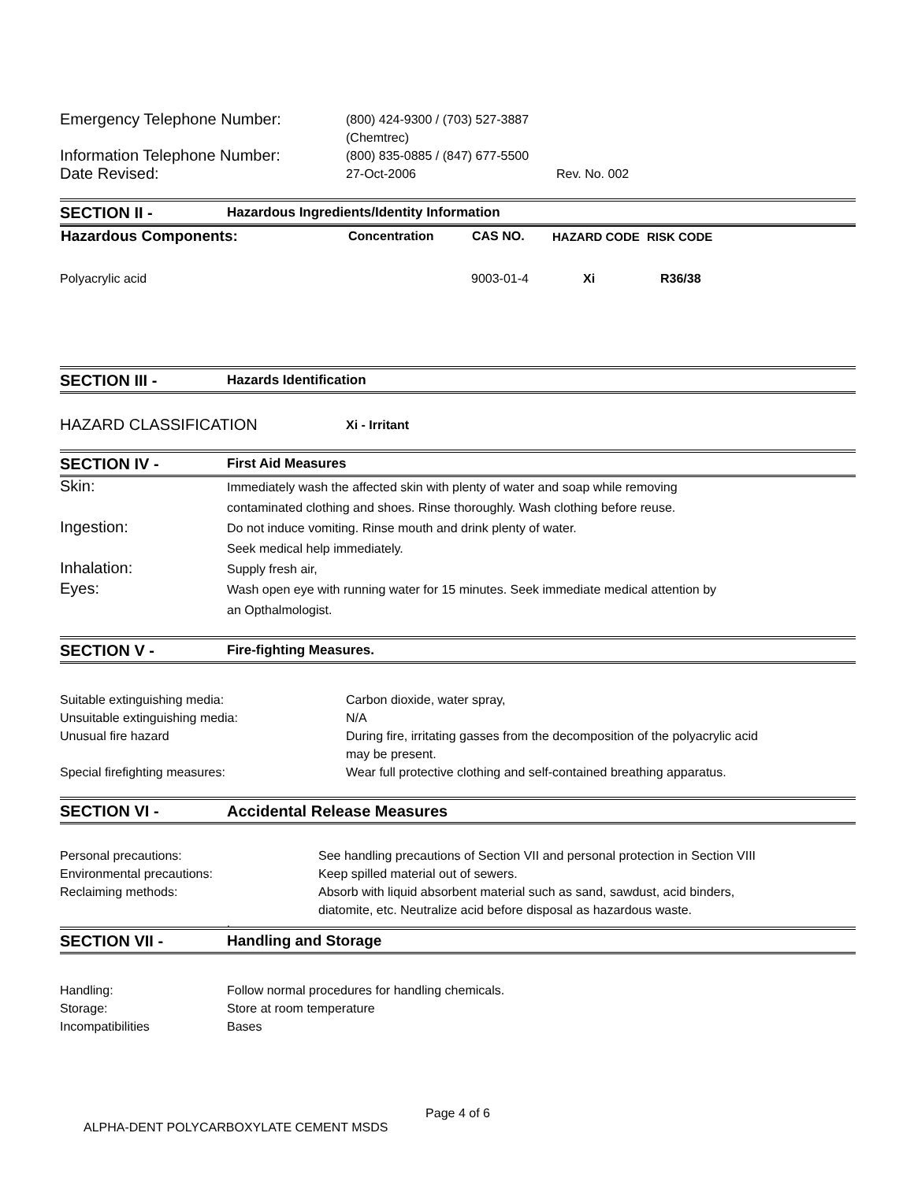| Emergency Telephone Number: | (800) 424-9300 / (703) 527-3887 (Chemtrec) | |
| Information Telephone Number: | (800) 835-0885 / (847) 677-5500 | |
| Date Revised: | 27-Oct-2006 | Rev. No. 002 |
| SECTION II - | Hazardous Ingredients/Identity Information |
| Hazardous Components: | Concentration | CAS NO. | HAZARD CODE | RISK CODE |
| --- | --- | --- | --- | --- |
| Polyacrylic acid | | 9003-01-4 | Xi | R36/38 |
| SECTION III - | Hazards Identification |
| HAZARD CLASSIFICATION | Xi - Irritant |
| SECTION IV - | First Aid Measures |
| Skin: | Immediately wash the affected skin with plenty of water and soap while removing contaminated clothing and shoes. Rinse thoroughly. Wash clothing before reuse. |
| Ingestion: | Do not induce vomiting. Rinse mouth and drink plenty of water. Seek medical help immediately. |
| Inhalation: | Supply fresh air, |
| Eyes: | Wash open eye with running water for 15 minutes. Seek immediate medical attention by an Opthalmologist. |
| SECTION V - | Fire-fighting Measures. |
| Suitable extinguishing media: | Carbon dioxide, water spray, |
| Unsuitable extinguishing media: | N/A |
| Unusual fire hazard | During fire, irritating gasses from the decomposition of the polyacrylic acid may be present. |
| Special firefighting measures: | Wear full protective clothing and self-contained breathing apparatus. |
| SECTION VI - | Accidental Release Measures |
| Personal precautions: | See handling precautions of Section VII and personal protection in Section VIII |
| Environmental precautions: | Keep spilled material out of sewers. |
| Reclaiming methods: | Absorb with liquid absorbent material such as sand, sawdust, acid binders, diatomite, etc. Neutralize acid before disposal as hazardous waste. |
.
| SECTION VII - | Handling and Storage |
| Handling: | Follow normal procedures for handling chemicals. |
| Storage: | Store at room temperature |
| Incompatibilities | Bases |
Page 4 of 6
ALPHA-DENT POLYCARBOXYLATE CEMENT MSDS